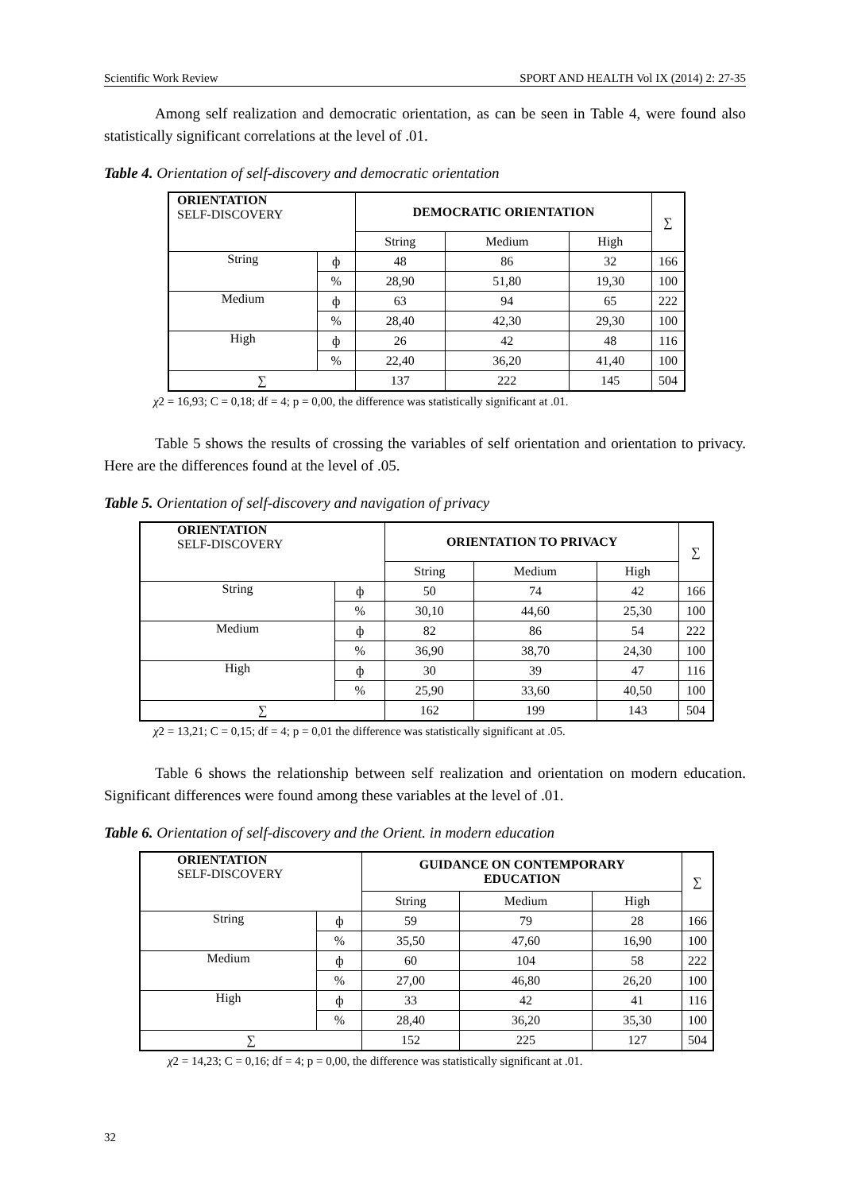Scientific Work Review SPORT AND HEALTH Vol IX (2014) 2: 27-35
Among self realization and democratic orientation, as can be seen in Table 4, were found also statistically significant correlations at the level of .01.
Table 4. Orientation of self-discovery and democratic orientation
| ORIENTATION SELF-DISCOVERY | | DEMOCRATIC ORIENTATION | | | ∑ |
| | | String | Medium | High | |
| String | ф | 48 | 86 | 32 | 166 |
| | % | 28,90 | 51,80 | 19,30 | 100 |
| Medium | ф | 63 | 94 | 65 | 222 |
| | % | 28,40 | 42,30 | 29,30 | 100 |
| High | ф | 26 | 42 | 48 | 116 |
| | % | 22,40 | 36,20 | 41,40 | 100 |
| ∑ | | 137 | 222 | 145 | 504 |
χ2 = 16,93; C = 0,18; df = 4; p = 0,00, the difference was statistically significant at .01.
Table 5 shows the results of crossing the variables of self orientation and orientation to privacy. Here are the differences found at the level of .05.
Table 5. Orientation of self-discovery and navigation of privacy
| ORIENTATION SELF-DISCOVERY | | ORIENTATION TO PRIVACY | | | ∑ |
| | | String | Medium | High | |
| String | ф | 50 | 74 | 42 | 166 |
| | % | 30,10 | 44,60 | 25,30 | 100 |
| Medium | ф | 82 | 86 | 54 | 222 |
| | % | 36,90 | 38,70 | 24,30 | 100 |
| High | ф | 30 | 39 | 47 | 116 |
| | % | 25,90 | 33,60 | 40,50 | 100 |
| ∑ | | 162 | 199 | 143 | 504 |
χ2 = 13,21; C = 0,15; df = 4; p = 0,01 the difference was statistically significant at .05.
Table 6 shows the relationship between self realization and orientation on modern education. Significant differences were found among these variables at the level of .01.
Table 6. Orientation of self-discovery and the Orient. in modern education
| ORIENTATION SELF-DISCOVERY | | GUIDANCE ON CONTEMPORARY EDUCATION | | | ∑ |
| | | String | Medium | High | |
| String | ф | 59 | 79 | 28 | 166 |
| | % | 35,50 | 47,60 | 16,90 | 100 |
| Medium | ф | 60 | 104 | 58 | 222 |
| | % | 27,00 | 46,80 | 26,20 | 100 |
| High | ф | 33 | 42 | 41 | 116 |
| | % | 28,40 | 36,20 | 35,30 | 100 |
| ∑ | | 152 | 225 | 127 | 504 |
χ2 = 14,23; C = 0,16; df = 4; p = 0,00, the difference was statistically significant at .01.
32